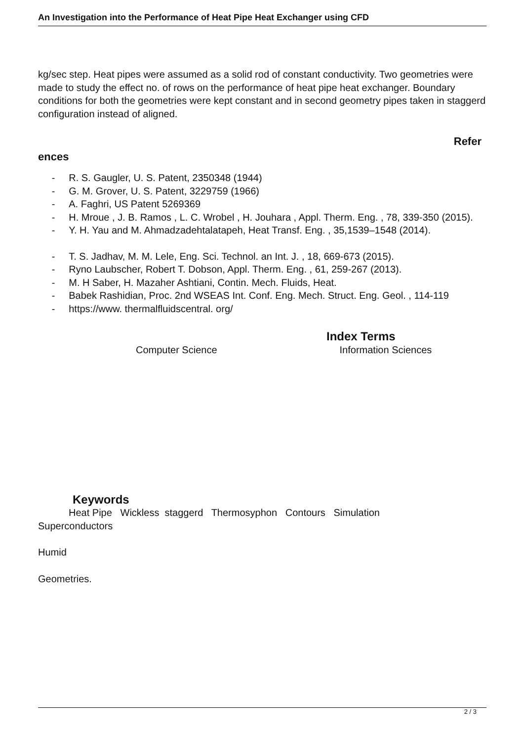An Investigation into the Performance of Heat Pipe Heat Exchanger using CFD
kg/sec step. Heat pipes were assumed as a solid rod of constant conductivity. Two geometries were made to study the effect no. of rows on the performance of heat pipe heat exchanger. Boundary conditions for both the geometries were kept constant and in second geometry pipes taken in staggerd configuration instead of aligned.
Refer
ences
- R. S. Gaugler, U. S. Patent, 2350348 (1944)
- G. M. Grover, U. S. Patent, 3229759 (1966)
- A. Faghri, US Patent 5269369
- H. Mroue , J. B. Ramos , L. C. Wrobel , H. Jouhara , Appl. Therm. Eng. , 78, 339-350 (2015).
- Y. H. Yau and M. Ahmadzadehtalatapeh, Heat Transf. Eng. , 35,1539–1548 (2014).
- T. S. Jadhav, M. M. Lele, Eng. Sci. Technol. an Int. J. , 18, 669-673 (2015).
- Ryno Laubscher, Robert T. Dobson, Appl. Therm. Eng. , 61, 259-267 (2013).
- M. H Saber, H. Mazaher Ashtiani, Contin. Mech. Fluids, Heat.
- Babek Rashidian, Proc. 2nd WSEAS Int. Conf. Eng. Mech. Struct. Eng. Geol. , 114-119
- https://www. thermalfluidscentral. org/
Index Terms
Computer Science Information Sciences
Keywords
Heat Pipe Wickless staggerd Thermosyphon Contours Simulation
Superconductors
Humid
Geometries.
2 / 3